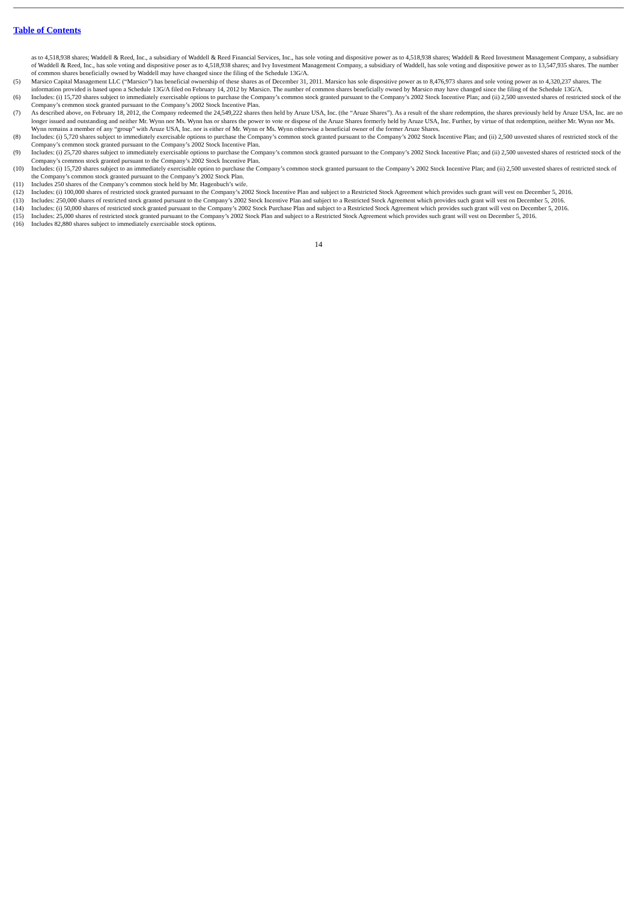Table of Contents
as to 4,518,938 shares; Waddell & Reed, Inc., a subsidiary of Waddell & Reed Financial Services, Inc., has sole voting and dispositive power as to 4,518,938 shares; Waddell & Reed Investment Management Company, a subsidiary of Waddell & Reed, Inc., has sole voting and dispositive poser as to 4,518,938 shares; and Ivy Investment Management Company, a subsidiary of Waddell, has sole voting and dispositive power as to 13,547,935 shares. The number of common shares beneficially owned by Waddell may have changed since the filing of the Schedule 13G/A.
(5) Marsico Capital Management LLC (“Marsico”) has beneficial ownership of these shares as of December 31, 2011. Marsico has sole dispositive power as to 8,476,973 shares and sole voting power as to 4,320,237 shares. The information provided is based upon a Schedule 13G/A filed on February 14, 2012 by Marsico. The number of common shares beneficially owned by Marsico may have changed since the filing of the Schedule 13G/A.
(6) Includes: (i) 15,720 shares subject to immediately exercisable options to purchase the Company’s common stock granted pursuant to the Company’s 2002 Stock Incentive Plan; and (ii) 2,500 unvested shares of restricted stock of the Company’s common stock granted pursuant to the Company’s 2002 Stock Incentive Plan.
(7) As described above, on February 18, 2012, the Company redeemed the 24,549,222 shares then held by Aruze USA, Inc. (the “Aruze Shares”). As a result of the share redemption, the shares previously held by Aruze USA, Inc. are no longer issued and outstanding and neither Mr. Wynn nor Ms. Wynn has or shares the power to vote or dispose of the Aruze Shares formerly held by Aruze USA, Inc. Further, by virtue of that redemption, neither Mr. Wynn nor Ms. Wynn remains a member of any “group” with Aruze USA, Inc. nor is either of Mr. Wynn or Ms. Wynn otherwise a beneficial owner of the former Aruze Shares.
(8) Includes: (i) 5,720 shares subject to immediately exercisable options to purchase the Company’s common stock granted pursuant to the Company’s 2002 Stock Incentive Plan; and (ii) 2,500 unvested shares of restricted stock of the Company’s common stock granted pursuant to the Company’s 2002 Stock Incentive Plan.
(9) Includes: (i) 25,720 shares subject to immediately exercisable options to purchase the Company’s common stock granted pursuant to the Company’s 2002 Stock Incentive Plan; and (ii) 2,500 unvested shares of restricted stock of the Company’s common stock granted pursuant to the Company’s 2002 Stock Incentive Plan.
(10) Includes: (i) 15,720 shares subject to an immediately exercisable option to purchase the Company’s common stock granted pursuant to the Company’s 2002 Stock Incentive Plan; and (ii) 2,500 unvested shares of restricted stock of the Company’s common stock granted pursuant to the Company’s 2002 Stock Plan.
(11) Includes 250 shares of the Company’s common stock held by Mr. Hagenbuch’s wife.
(12) Includes: (i) 100,000 shares of restricted stock granted pursuant to the Company’s 2002 Stock Incentive Plan and subject to a Restricted Stock Agreement which provides such grant will vest on December 5, 2016.
(13) Includes: 250,000 shares of restricted stock granted pursuant to the Company’s 2002 Stock Incentive Plan and subject to a Restricted Stock Agreement which provides such grant will vest on December 5, 2016.
(14) Includes: (i) 50,000 shares of restricted stock granted pursuant to the Company’s 2002 Stock Purchase Plan and subject to a Restricted Stock Agreement which provides such grant will vest on December 5, 2016.
(15) Includes: 25,000 shares of restricted stock granted pursuant to the Company’s 2002 Stock Plan and subject to a Restricted Stock Agreement which provides such grant will vest on December 5, 2016.
(16) Includes 82,880 shares subject to immediately exercisable stock options.
14